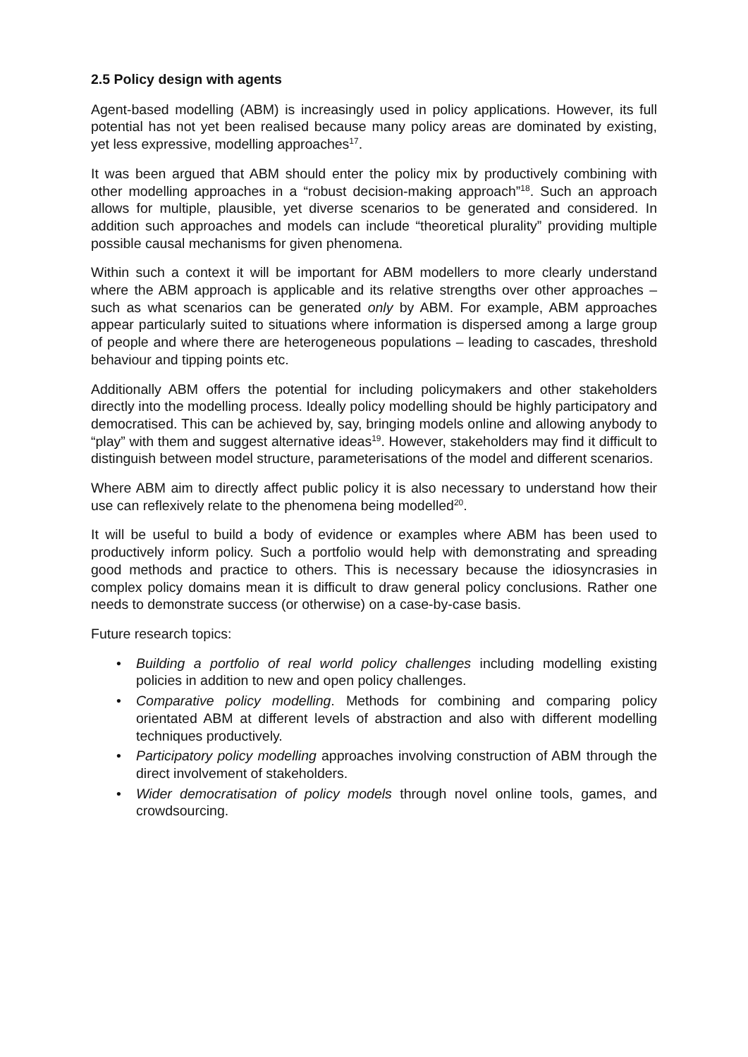2.5 Policy design with agents
Agent-based modelling (ABM) is increasingly used in policy applications. However, its full potential has not yet been realised because many policy areas are dominated by existing, yet less expressive, modelling approaches<sup>17</sup>.
It was been argued that ABM should enter the policy mix by productively combining with other modelling approaches in a “robust decision-making approach”<sup>18</sup>. Such an approach allows for multiple, plausible, yet diverse scenarios to be generated and considered. In addition such approaches and models can include “theoretical plurality” providing multiple possible causal mechanisms for given phenomena.
Within such a context it will be important for ABM modellers to more clearly understand where the ABM approach is applicable and its relative strengths over other approaches – such as what scenarios can be generated only by ABM. For example, ABM approaches appear particularly suited to situations where information is dispersed among a large group of people and where there are heterogeneous populations – leading to cascades, threshold behaviour and tipping points etc.
Additionally ABM offers the potential for including policymakers and other stakeholders directly into the modelling process. Ideally policy modelling should be highly participatory and democratised. This can be achieved by, say, bringing models online and allowing anybody to “play” with them and suggest alternative ideas<sup>19</sup>. However, stakeholders may find it difficult to distinguish between model structure, parameterisations of the model and different scenarios.
Where ABM aim to directly affect public policy it is also necessary to understand how their use can reflexively relate to the phenomena being modelled<sup>20</sup>.
It will be useful to build a body of evidence or examples where ABM has been used to productively inform policy. Such a portfolio would help with demonstrating and spreading good methods and practice to others. This is necessary because the idiosyncrasies in complex policy domains mean it is difficult to draw general policy conclusions. Rather one needs to demonstrate success (or otherwise) on a case-by-case basis.
Future research topics:
• Building a portfolio of real world policy challenges including modelling existing policies in addition to new and open policy challenges.
• Comparative policy modelling. Methods for combining and comparing policy orientated ABM at different levels of abstraction and also with different modelling techniques productively.
• Participatory policy modelling approaches involving construction of ABM through the direct involvement of stakeholders.
• Wider democratisation of policy models through novel online tools, games, and crowdsourcing.